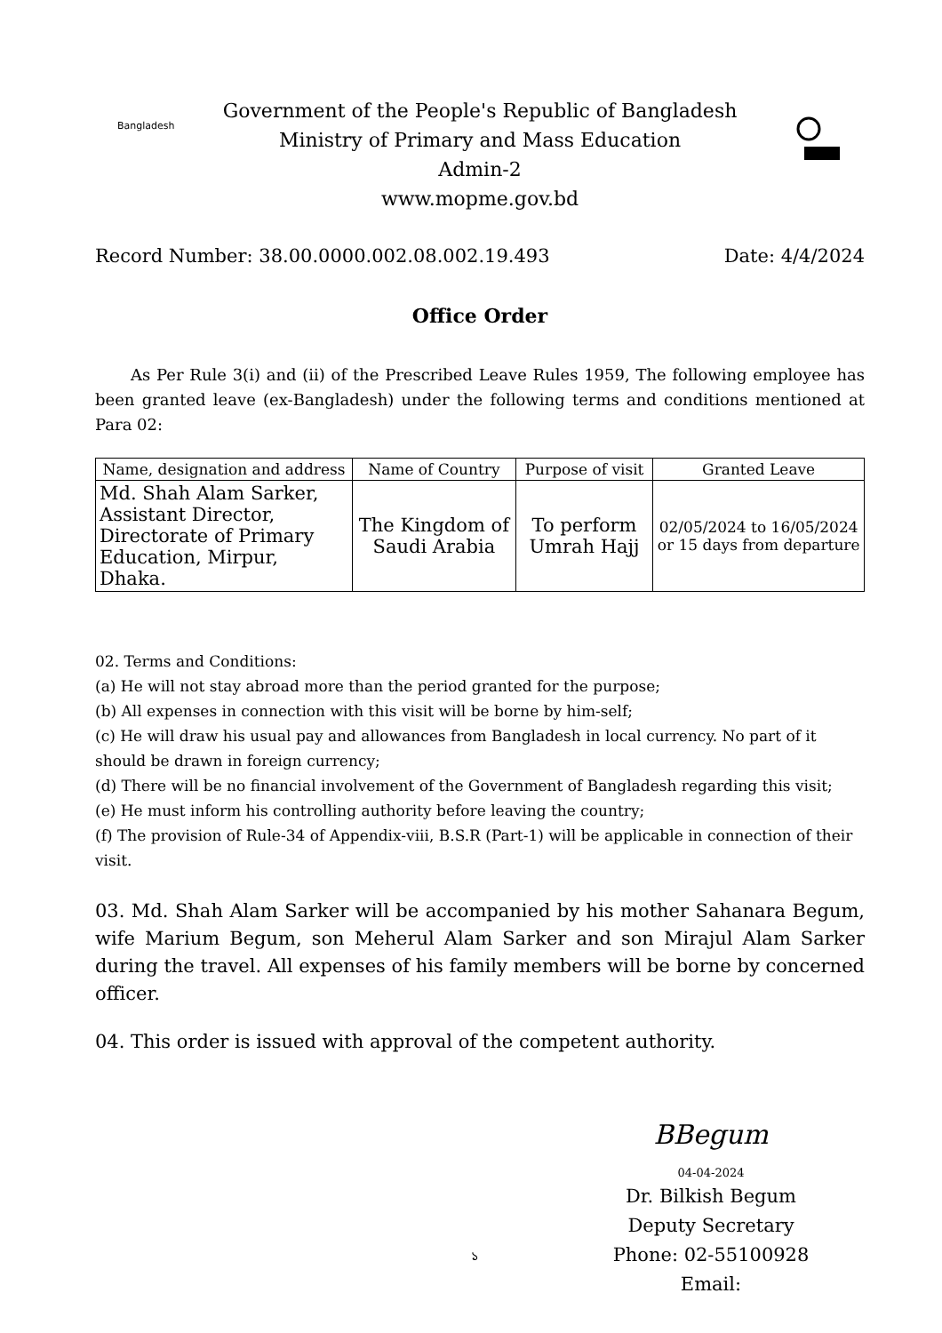Bangladesh
Government of the People's Republic of Bangladesh
Ministry of Primary and Mass Education
Admin-2
www.mopme.gov.bd
Record Number: 38.00.0000.002.08.002.19.493 Date: 4/4/2024
Office Order
As Per Rule 3(i) and (ii) of the Prescribed Leave Rules 1959, The following employee has been granted leave (ex-Bangladesh) under the following terms and conditions mentioned at Para 02:
| Name, designation and address | Name of Country | Purpose of visit | Granted Leave |
| --- | --- | --- | --- |
| Md. Shah Alam Sarker, Assistant Director, Directorate of Primary Education, Mirpur, Dhaka. | The Kingdom of Saudi Arabia | To perform Umrah Hajj | 02/05/2024 to 16/05/2024 or 15 days from departure |
02. Terms and Conditions:
(a) He will not stay abroad more than the period granted for the purpose;
(b) All expenses in connection with this visit will be borne by him-self;
(c) He will draw his usual pay and allowances from Bangladesh in local currency. No part of it should be drawn in foreign currency;
(d) There will be no financial involvement of the Government of Bangladesh regarding this visit;
(e) He must inform his controlling authority before leaving the country;
(f) The provision of Rule-34 of Appendix-viii, B.S.R (Part-1) will be applicable in connection of their visit.
03. Md. Shah Alam Sarker will be accompanied by his mother Sahanara Begum, wife Marium Begum, son Meherul Alam Sarker and son Mirajul Alam Sarker during the travel. All expenses of his family members will be borne by concerned officer.
04. This order is issued with approval of the competent authority.
BBegum
04-04-2024
Dr. Bilkish Begum
Deputy Secretary
Phone: 02-55100928
Email:
১